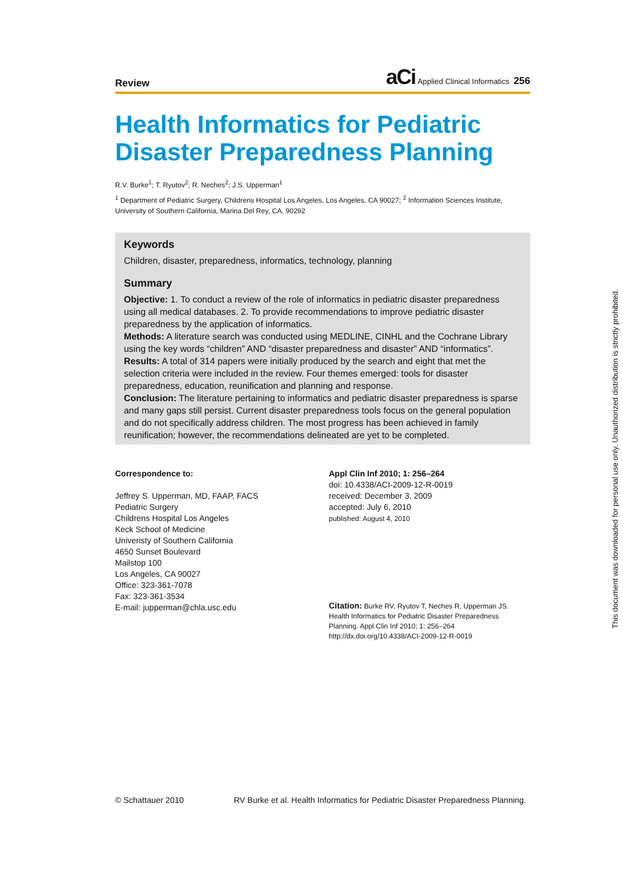Review
aCi Applied Clinical Informatics 256
Health Informatics for Pediatric
Disaster Preparedness Planning
R.V. Burke<sup>1</sup>; T. Ryutov<sup>2</sup>; R. Neches<sup>2</sup>; J.S. Upperman<sup>1</sup>
<sup>1</sup> Department of Pediatric Surgery, Childrens Hospital Los Angeles, Los Angeles, CA 90027; <sup>2</sup> Information Sciences Institute, University of Southern California, Marina Del Rey, CA, 90292
Keywords
Children, disaster, preparedness, informatics, technology, planning
Summary
Objective: 1. To conduct a review of the role of informatics in pediatric disaster preparedness using all medical databases. 2. To provide recommendations to improve pediatric disaster preparedness by the application of informatics.
Methods: A literature search was conducted using MEDLINE, CINHL and the Cochrane Library using the key words “children” AND “disaster preparedness and disaster” AND “informatics”.
Results: A total of 314 papers were initially produced by the search and eight that met the selection criteria were included in the review. Four themes emerged: tools for disaster preparedness, education, reunification and planning and response.
Conclusion: The literature pertaining to informatics and pediatric disaster preparedness is sparse and many gaps still persist. Current disaster preparedness tools focus on the general population and do not specifically address children. The most progress has been achieved in family reunification; however, the recommendations delineated are yet to be completed.
Correspondence to:
Jeffrey S. Upperman, MD, FAAP, FACS
Pediatric Surgery
Childrens Hospital Los Angeles
Keck School of Medicine
Univeristy of Southern California
4650 Sunset Boulevard
Mailstop 100
Los Angeles, CA 90027
Office: 323-361-7078
Fax: 323-361-3534
E-mail: jupperman@chla.usc.edu
Appl Clin Inf 2010; 1: 256–264
doi: 10.4338/ACI-2009-12-R-0019
received: December 3, 2009
accepted: July 6, 2010
published: August 4, 2010
Citation: Burke RV, Ryutov T, Neches R, Upperman JS. Health Informatics for Pediatric Disaster Preparedness Planning. Appl Clin Inf 2010; 1: 256–264
http://dx.doi.org/10.4338/ACI-2009-12-R-0019
© Schattauer 2010 RV Burke et al. Health Informatics for Pediatric Disaster Preparedness Planning.
This document was downloaded for personal use only. Unauthorized distribution is strictly prohibited.